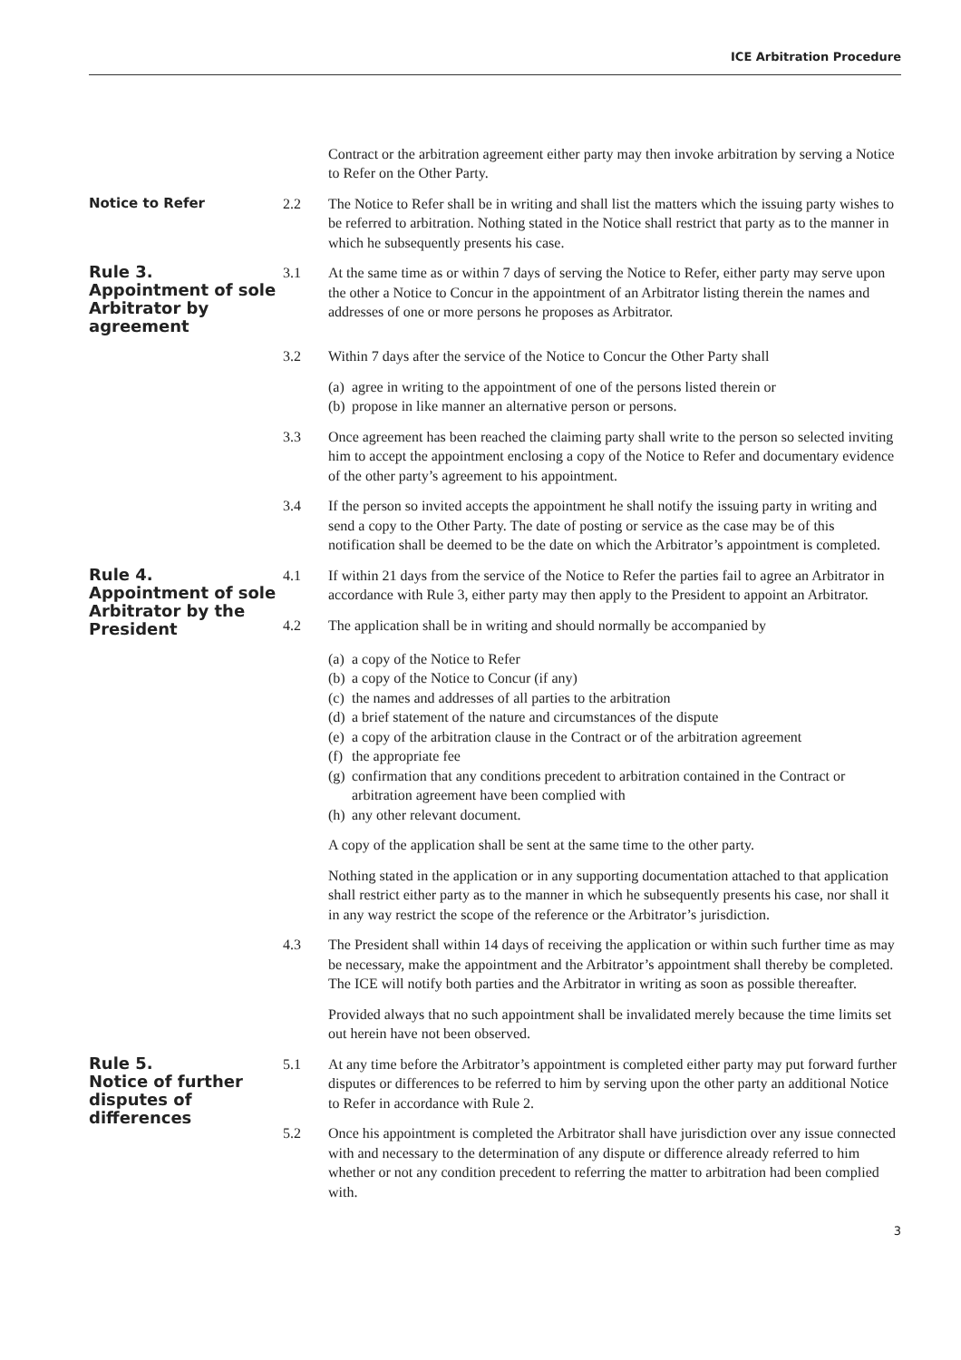ICE Arbitration Procedure
Contract or the arbitration agreement either party may then invoke arbitration by serving a Notice to Refer on the Other Party.
Notice to Refer 2.2 The Notice to Refer shall be in writing and shall list the matters which the issuing party wishes to be referred to arbitration. Nothing stated in the Notice shall restrict that party as to the manner in which he subsequently presents his case.
Rule 3.
Appointment of sole Arbitrator by agreement
3.1 At the same time as or within 7 days of serving the Notice to Refer, either party may serve upon the other a Notice to Concur in the appointment of an Arbitrator listing therein the names and addresses of one or more persons he proposes as Arbitrator.
3.2 Within 7 days after the service of the Notice to Concur the Other Party shall
(a) agree in writing to the appointment of one of the persons listed therein or
(b) propose in like manner an alternative person or persons.
3.3 Once agreement has been reached the claiming party shall write to the person so selected inviting him to accept the appointment enclosing a copy of the Notice to Refer and documentary evidence of the other party’s agreement to his appointment.
3.4 If the person so invited accepts the appointment he shall notify the issuing party in writing and send a copy to the Other Party. The date of posting or service as the case may be of this notification shall be deemed to be the date on which the Arbitrator’s appointment is completed.
Rule 4.
Appointment of sole Arbitrator by the President
4.1 If within 21 days from the service of the Notice to Refer the parties fail to agree an Arbitrator in accordance with Rule 3, either party may then apply to the President to appoint an Arbitrator.
4.2 The application shall be in writing and should normally be accompanied by
(a) a copy of the Notice to Refer
(b) a copy of the Notice to Concur (if any)
(c) the names and addresses of all parties to the arbitration
(d) a brief statement of the nature and circumstances of the dispute
(e) a copy of the arbitration clause in the Contract or of the arbitration agreement
(f) the appropriate fee
(g) confirmation that any conditions precedent to arbitration contained in the Contract or arbitration agreement have been complied with
(h) any other relevant document.
A copy of the application shall be sent at the same time to the other party.
Nothing stated in the application or in any supporting documentation attached to that application shall restrict either party as to the manner in which he subsequently presents his case, nor shall it in any way restrict the scope of the reference or the Arbitrator’s jurisdiction.
4.3 The President shall within 14 days of receiving the application or within such further time as may be necessary, make the appointment and the Arbitrator’s appointment shall thereby be completed. The ICE will notify both parties and the Arbitrator in writing as soon as possible thereafter.
Provided always that no such appointment shall be invalidated merely because the time limits set out herein have not been observed.
Rule 5.
Notice of further disputes of differences
5.1 At any time before the Arbitrator’s appointment is completed either party may put forward further disputes or differences to be referred to him by serving upon the other party an additional Notice to Refer in accordance with Rule 2.
5.2 Once his appointment is completed the Arbitrator shall have jurisdiction over any issue connected with and necessary to the determination of any dispute or difference already referred to him whether or not any condition precedent to referring the matter to arbitration had been complied with.
3